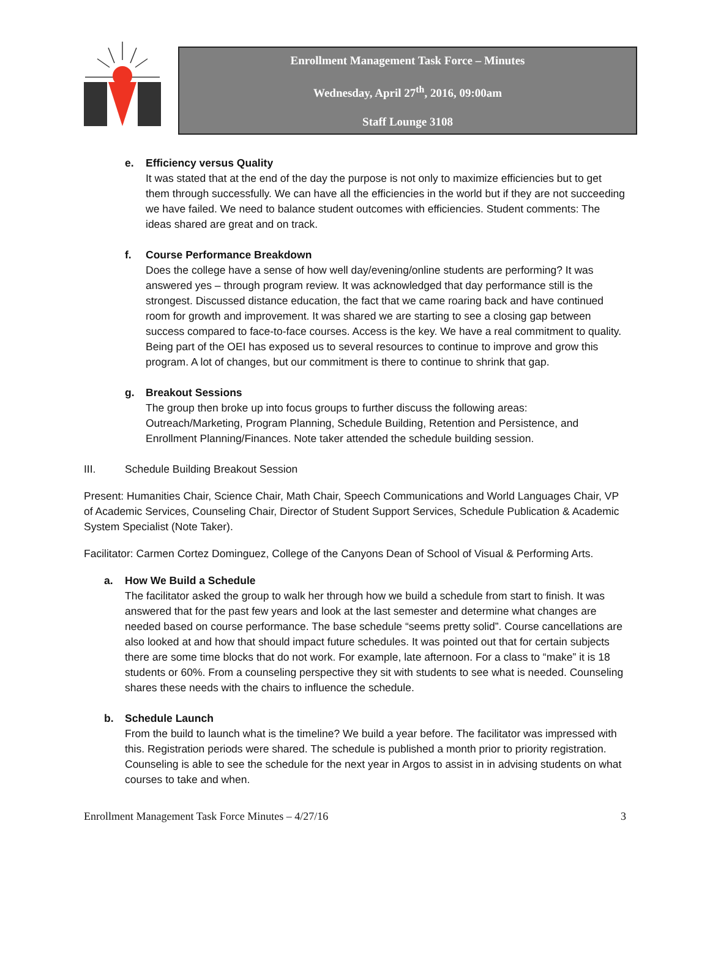Enrollment Management Task Force – Minutes
Wednesday, April 27<sup>th</sup>, 2016, 09:00am
Staff Lounge 3108
e. Efficiency versus Quality
It was stated that at the end of the day the purpose is not only to maximize efficiencies but to get them through successfully. We can have all the efficiencies in the world but if they are not succeeding we have failed. We need to balance student outcomes with efficiencies. Student comments: The ideas shared are great and on track.
f. Course Performance Breakdown
Does the college have a sense of how well day/evening/online students are performing? It was answered yes – through program review. It was acknowledged that day performance still is the strongest. Discussed distance education, the fact that we came roaring back and have continued room for growth and improvement. It was shared we are starting to see a closing gap between success compared to face-to-face courses. Access is the key. We have a real commitment to quality. Being part of the OEI has exposed us to several resources to continue to improve and grow this program. A lot of changes, but our commitment is there to continue to shrink that gap.
g. Breakout Sessions
The group then broke up into focus groups to further discuss the following areas: Outreach/Marketing, Program Planning, Schedule Building, Retention and Persistence, and Enrollment Planning/Finances. Note taker attended the schedule building session.
III. Schedule Building Breakout Session
Present: Humanities Chair, Science Chair, Math Chair, Speech Communications and World Languages Chair, VP of Academic Services, Counseling Chair, Director of Student Support Services, Schedule Publication & Academic System Specialist (Note Taker).
Facilitator: Carmen Cortez Dominguez, College of the Canyons Dean of School of Visual & Performing Arts.
a. How We Build a Schedule
The facilitator asked the group to walk her through how we build a schedule from start to finish. It was answered that for the past few years and look at the last semester and determine what changes are needed based on course performance. The base schedule “seems pretty solid”. Course cancellations are also looked at and how that should impact future schedules. It was pointed out that for certain subjects there are some time blocks that do not work. For example, late afternoon. For a class to “make” it is 18 students or 60%. From a counseling perspective they sit with students to see what is needed. Counseling shares these needs with the chairs to influence the schedule.
b. Schedule Launch
From the build to launch what is the timeline? We build a year before. The facilitator was impressed with this. Registration periods were shared. The schedule is published a month prior to priority registration. Counseling is able to see the schedule for the next year in Argos to assist in in advising students on what courses to take and when.
Enrollment Management Task Force Minutes – 4/27/16 3